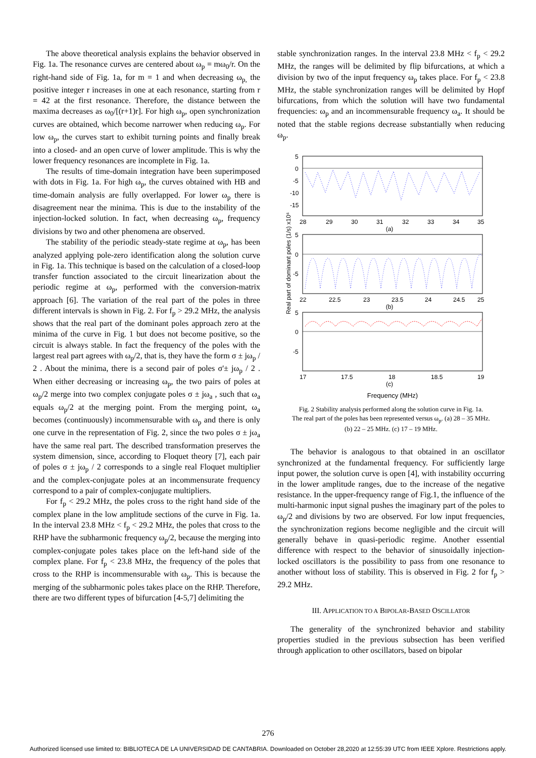The above theoretical analysis explains the behavior observed in Fig. 1a. The resonance curves are centered about ω<sub>p</sub> = mω<sub>0</sub>/r. On the right-hand side of Fig. 1a, for m = 1 and when decreasing ω<sub>p,</sub> the positive integer r increases in one at each resonance, starting from r = 42 at the first resonance. Therefore, the distance between the maxima decreases as ω<sub>0</sub>/[(r+1)r]. For high ω<sub>p</sub>, open synchronization curves are obtained, which become narrower when reducing ω<sub>p</sub>. For low ω<sub>p</sub>, the curves start to exhibit turning points and finally break into a closed- and an open curve of lower amplitude. This is why the lower frequency resonances are incomplete in Fig. 1a.
The results of time-domain integration have been superimposed with dots in Fig. 1a. For high ω<sub>p</sub>, the curves obtained with HB and time-domain analysis are fully overlapped. For lower ω<sub>p</sub> there is disagreement near the minima. This is due to the instability of the injection-locked solution. In fact, when decreasing ω<sub>p</sub>, frequency divisions by two and other phenomena are observed.
The stability of the periodic steady-state regime at ω<sub>p</sub>, has been analyzed applying pole-zero identification along the solution curve in Fig. 1a. This technique is based on the calculation of a closed-loop transfer function associated to the circuit linearization about the periodic regime at ω<sub>p</sub>, performed with the conversion-matrix approach [6]. The variation of the real part of the poles in three different intervals is shown in Fig. 2. For f<sub>p</sub> > 29.2 MHz, the analysis shows that the real part of the dominant poles approach zero at the minima of the curve in Fig. 1 but does not become positive, so the circuit is always stable. In fact the frequency of the poles with the largest real part agrees with ω<sub>p</sub>/2, that is, they have the form σ ± jω<sub>p</sub> / 2 . About the minima, there is a second pair of poles σ'± jω<sub>p</sub> / 2 . When either decreasing or increasing ω<sub>p</sub>, the two pairs of poles at ω<sub>p</sub>/2 merge into two complex conjugate poles σ ± jω<sub>a</sub> , such that ω<sub>a</sub> equals ω<sub>p</sub>/2 at the merging point. From the merging point, ω<sub>a</sub> becomes (continuously) incommensurable with ω<sub>p</sub> and there is only one curve in the representation of Fig. 2, since the two poles σ ± jω<sub>a</sub> have the same real part. The described transformation preserves the system dimension, since, according to Floquet theory [7], each pair of poles σ ± jω<sub>p</sub> / 2 corresponds to a single real Floquet multiplier and the complex-conjugate poles at an incommensurate frequency correspond to a pair of complex-conjugate multipliers.
For f<sub>p</sub> < 29.2 MHz, the poles cross to the right hand side of the complex plane in the low amplitude sections of the curve in Fig. 1a. In the interval 23.8 MHz < f<sub>p</sub> < 29.2 MHz, the poles that cross to the RHP have the subharmonic frequency ω<sub>p</sub>/2, because the merging into complex-conjugate poles takes place on the left-hand side of the complex plane. For f<sub>p</sub> < 23.8 MHz, the frequency of the poles that cross to the RHP is incommensurable with ω<sub>p</sub>. This is because the merging of the subharmonic poles takes place on the RHP. Therefore, there are two different types of bifurcation [4-5,7] delimiting the
stable synchronization ranges. In the interval 23.8 MHz < f<sub>p</sub> < 29.2 MHz, the ranges will be delimited by flip bifurcations, at which a division by two of the input frequency ω<sub>p</sub> takes place. For f<sub>p</sub> < 23.8 MHz, the stable synchronization ranges will be delimited by Hopf bifurcations, from which the solution will have two fundamental frequencies: ω<sub>p</sub> and an incommensurable frequency ω<sub>a</sub>. It should be noted that the stable regions decrease substantially when reducing ω<sub>p</sub>.
Real part of dominant poles (1/s) x10⁶
5
0
-5
-10
-15
28
29
30
31
32
33
34
35
(a)
5
0
-5
22
22.5
23
23.5
24
24.5
25
(b)
5
0
-5
17
17.5
18
18.5
19
(c)
Frequency (MHz)
Fig. 2 Stability analysis performed along the solution curve in Fig. 1a.
The real part of the poles has been represented versus ω<sub>p</sub>. (a) 28 – 35 MHz.
(b) 22 – 25 MHz. (c) 17 – 19 MHz.
The behavior is analogous to that obtained in an oscillator synchronized at the fundamental frequency. For sufficiently large input power, the solution curve is open [4], with instability occurring in the lower amplitude ranges, due to the increase of the negative resistance. In the upper-frequency range of Fig.1, the influence of the multi-harmonic input signal pushes the imaginary part of the poles to ω<sub>p</sub>/2 and divisions by two are observed. For low input frequencies, the synchronization regions become negligible and the circuit will generally behave in quasi-periodic regime. Another essential difference with respect to the behavior of sinusoidally injection-locked oscillators is the possibility to pass from one resonance to another without loss of stability. This is observed in Fig. 2 for f<sub>p</sub> > 29.2 MHz.
III. APPLICATION TO A BIPOLAR-BASED OSCILLATOR
The generality of the synchronized behavior and stability properties studied in the previous subsection has been verified through application to other oscillators, based on bipolar
276
Authorized licensed use limited to: BIBLIOTECA DE LA UNIVERSIDAD DE CANTABRIA. Downloaded on October 28,2020 at 12:55:39 UTC from IEEE Xplore. Restrictions apply.